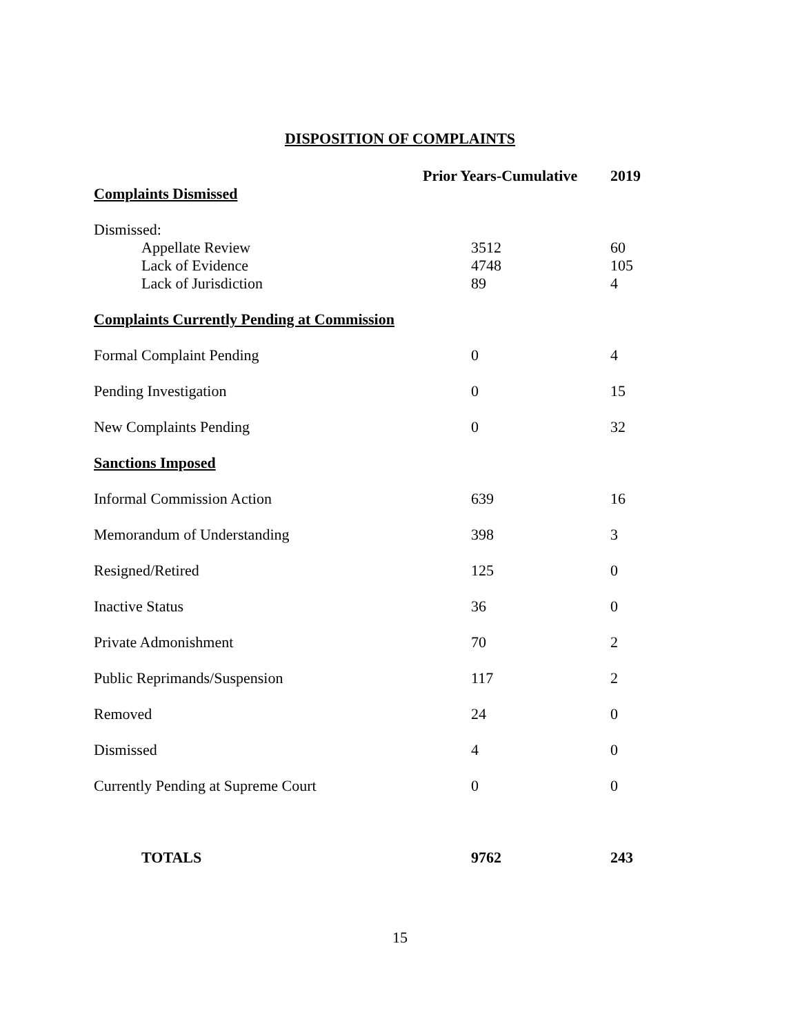DISPOSITION OF COMPLAINTS
| | Prior Years-Cumulative | 2019 |
| --- | --- | --- |
| Complaints Dismissed | | |
| Dismissed: | | |
| Appellate Review | 3512 | 60 |
| Lack of Evidence | 4748 | 105 |
| Lack of Jurisdiction | 89 | 4 |
| Complaints Currently Pending at Commission | | |
| Formal Complaint Pending | 0 | 4 |
| Pending Investigation | 0 | 15 |
| New Complaints Pending | 0 | 32 |
| Sanctions Imposed | | |
| Informal Commission Action | 639 | 16 |
| Memorandum of Understanding | 398 | 3 |
| Resigned/Retired | 125 | 0 |
| Inactive Status | 36 | 0 |
| Private Admonishment | 70 | 2 |
| Public Reprimands/Suspension | 117 | 2 |
| Removed | 24 | 0 |
| Dismissed | 4 | 0 |
| Currently Pending at Supreme Court | 0 | 0 |
| TOTALS | 9762 | 243 |
15